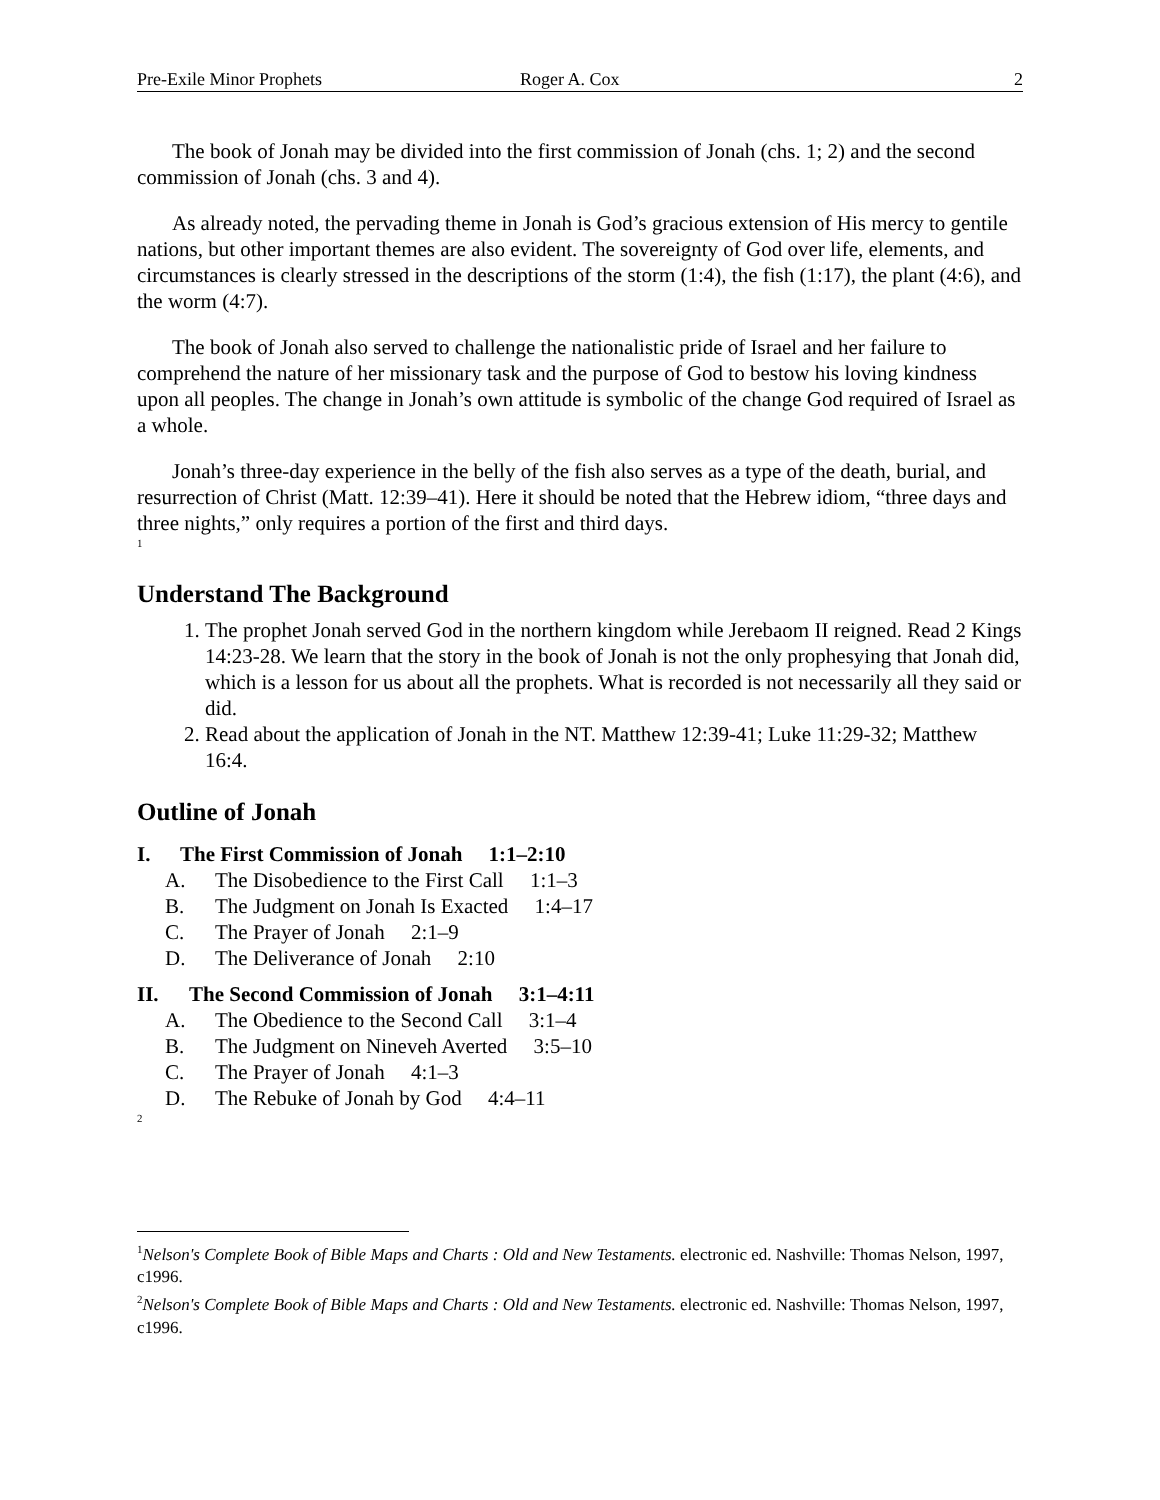Pre-Exile Minor Prophets Roger A. Cox 2
The book of Jonah may be divided into the first commission of Jonah (chs. 1; 2) and the second commission of Jonah (chs. 3 and 4).
As already noted, the pervading theme in Jonah is God’s gracious extension of His mercy to gentile nations, but other important themes are also evident. The sovereignty of God over life, elements, and circumstances is clearly stressed in the descriptions of the storm (1:4), the fish (1:17), the plant (4:6), and the worm (4:7).
The book of Jonah also served to challenge the nationalistic pride of Israel and her failure to comprehend the nature of her missionary task and the purpose of God to bestow his loving kindness upon all peoples. The change in Jonah’s own attitude is symbolic of the change God required of Israel as a whole.
Jonah’s three-day experience in the belly of the fish also serves as a type of the death, burial, and resurrection of Christ (Matt. 12:39–41). Here it should be noted that the Hebrew idiom, “three days and three nights,” only requires a portion of the first and third days.
<sup>1</sup>
Understand The Background
1. The prophet Jonah served God in the northern kingdom while Jerebaom II reigned. Read 2 Kings 14:23-28. We learn that the story in the book of Jonah is not the only prophesying that Jonah did, which is a lesson for us about all the prophets. What is recorded is not necessarily all they said or did.
2. Read about the application of Jonah in the NT. Matthew 12:39-41; Luke 11:29-32; Matthew 16:4.
Outline of Jonah
I. The First Commission of Jonah 1:1–2:10
A. The Disobedience to the First Call 1:1–3
B. The Judgment on Jonah Is Exacted 1:4–17
C. The Prayer of Jonah 2:1–9
D. The Deliverance of Jonah 2:10
II. The Second Commission of Jonah 3:1–4:11
A. The Obedience to the Second Call 3:1–4
B. The Judgment on Nineveh Averted 3:5–10
C. The Prayer of Jonah 4:1–3
D. The Rebuke of Jonah by God 4:4–11
<sup>2</sup>
<sup>1</sup> Nelson's Complete Book of Bible Maps and Charts : Old and New Testaments. electronic ed. Nashville: Thomas Nelson, 1997, c1996.
<sup>2</sup> Nelson's Complete Book of Bible Maps and Charts : Old and New Testaments. electronic ed. Nashville: Thomas Nelson, 1997, c1996.